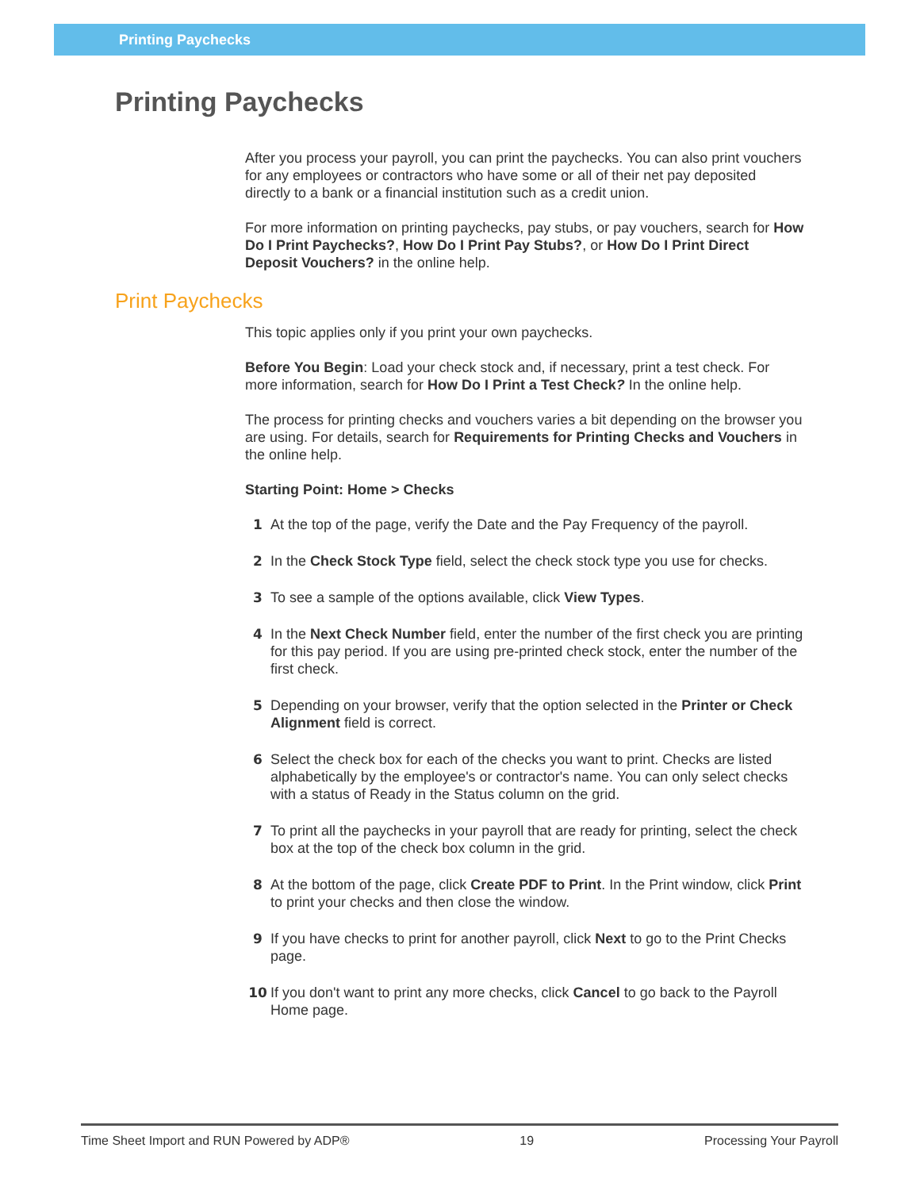Printing Paychecks
Printing Paychecks
After you process your payroll, you can print the paychecks. You can also print vouchers for any employees or contractors who have some or all of their net pay deposited directly to a bank or a financial institution such as a credit union.
For more information on printing paychecks, pay stubs, or pay vouchers, search for How Do I Print Paychecks?, How Do I Print Pay Stubs?, or How Do I Print Direct Deposit Vouchers? in the online help.
Print Paychecks
This topic applies only if you print your own paychecks.
Before You Begin: Load your check stock and, if necessary, print a test check. For more information, search for How Do I Print a Test Check? In the online help.
The process for printing checks and vouchers varies a bit depending on the browser you are using. For details, search for Requirements for Printing Checks and Vouchers in the online help.
Starting Point: Home > Checks
1 At the top of the page, verify the Date and the Pay Frequency of the payroll.
2 In the Check Stock Type field, select the check stock type you use for checks.
3 To see a sample of the options available, click View Types.
4 In the Next Check Number field, enter the number of the first check you are printing for this pay period. If you are using pre-printed check stock, enter the number of the first check.
5 Depending on your browser, verify that the option selected in the Printer or Check Alignment field is correct.
6 Select the check box for each of the checks you want to print. Checks are listed alphabetically by the employee's or contractor's name. You can only select checks with a status of Ready in the Status column on the grid.
7 To print all the paychecks in your payroll that are ready for printing, select the check box at the top of the check box column in the grid.
8 At the bottom of the page, click Create PDF to Print. In the Print window, click Print to print your checks and then close the window.
9 If you have checks to print for another payroll, click Next to go to the Print Checks page.
10 If you don't want to print any more checks, click Cancel to go back to the Payroll Home page.
Time Sheet Import and RUN Powered by ADP® 19 Processing Your Payroll